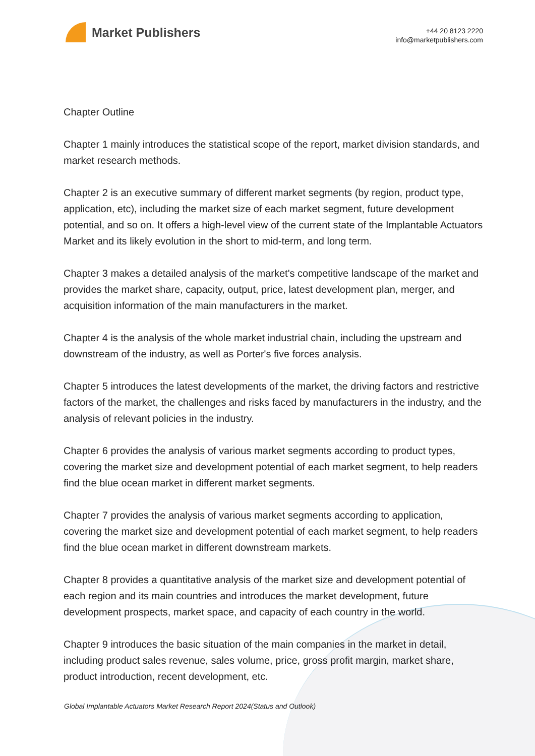Market Publishers
+44 20 8123 2220
info@marketpublishers.com
Chapter Outline
Chapter 1 mainly introduces the statistical scope of the report, market division standards, and market research methods.
Chapter 2 is an executive summary of different market segments (by region, product type, application, etc), including the market size of each market segment, future development potential, and so on. It offers a high-level view of the current state of the Implantable Actuators Market and its likely evolution in the short to mid-term, and long term.
Chapter 3 makes a detailed analysis of the market's competitive landscape of the market and provides the market share, capacity, output, price, latest development plan, merger, and acquisition information of the main manufacturers in the market.
Chapter 4 is the analysis of the whole market industrial chain, including the upstream and downstream of the industry, as well as Porter's five forces analysis.
Chapter 5 introduces the latest developments of the market, the driving factors and restrictive factors of the market, the challenges and risks faced by manufacturers in the industry, and the analysis of relevant policies in the industry.
Chapter 6 provides the analysis of various market segments according to product types, covering the market size and development potential of each market segment, to help readers find the blue ocean market in different market segments.
Chapter 7 provides the analysis of various market segments according to application, covering the market size and development potential of each market segment, to help readers find the blue ocean market in different downstream markets.
Chapter 8 provides a quantitative analysis of the market size and development potential of each region and its main countries and introduces the market development, future development prospects, market space, and capacity of each country in the world.
Chapter 9 introduces the basic situation of the main companies in the market in detail, including product sales revenue, sales volume, price, gross profit margin, market share, product introduction, recent development, etc.
Global Implantable Actuators Market Research Report 2024(Status and Outlook)